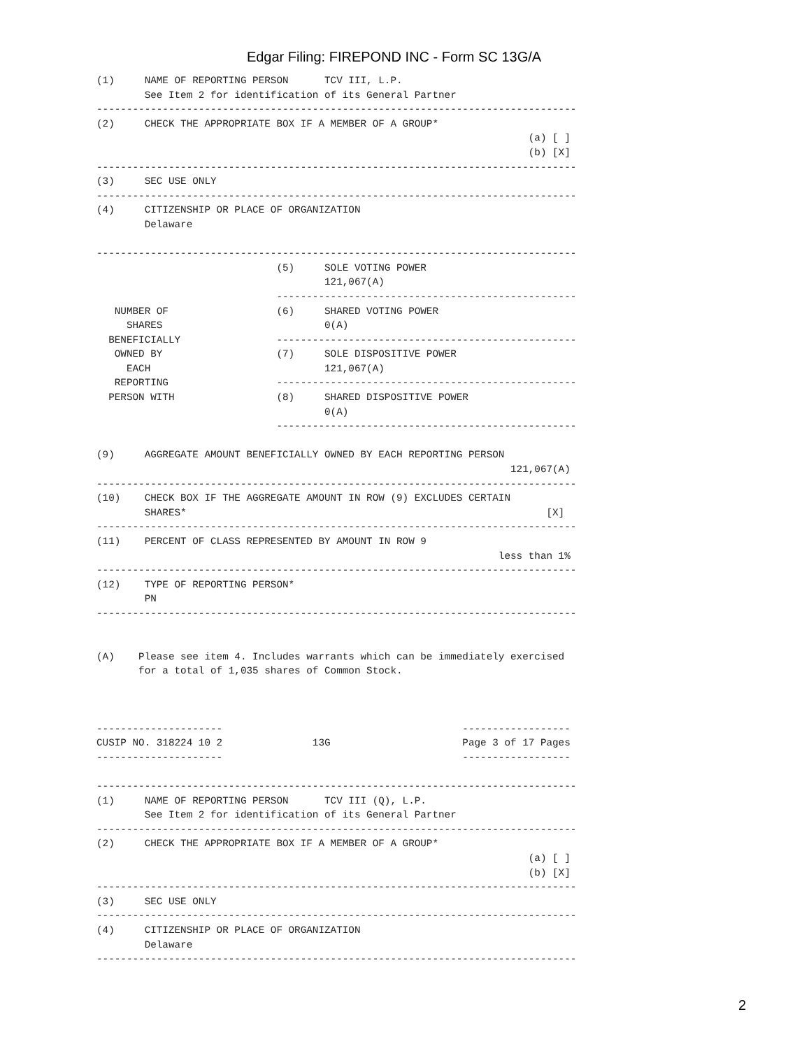Edgar Filing: FIREPOND INC - Form SC 13G/A
(1)     NAME OF REPORTING PERSON      TCV III, L.P.
        See Item 2 for identification of its General Partner
--------------------------------------------------------------------------------
(2)     CHECK THE APPROPRIATE BOX IF A MEMBER OF A GROUP*
                                                                        (a) [ ]
                                                                        (b) [X]
--------------------------------------------------------------------------------
(3)     SEC USE ONLY
--------------------------------------------------------------------------------
(4)     CITIZENSHIP OR PLACE OF ORGANIZATION
        Delaware

--------------------------------------------------------------------------------
                              (5)     SOLE VOTING POWER
                                      121,067(A)
                              --------------------------------------------------
   NUMBER OF                  (6)     SHARED VOTING POWER
     SHARES                           0(A)
  BENEFICIALLY                --------------------------------------------------
   OWNED BY                   (7)     SOLE DISPOSITIVE POWER
     EACH                             121,067(A)
   REPORTING                  --------------------------------------------------
  PERSON WITH                 (8)     SHARED DISPOSITIVE POWER
                                      0(A)
                              --------------------------------------------------

(9)     AGGREGATE AMOUNT BENEFICIALLY OWNED BY EACH REPORTING PERSON
                                                                     121,067(A)
--------------------------------------------------------------------------------
(10)    CHECK BOX IF THE AGGREGATE AMOUNT IN ROW (9) EXCLUDES CERTAIN
        SHARES*                                                            [X]
--------------------------------------------------------------------------------
(11)    PERCENT OF CLASS REPRESENTED BY AMOUNT IN ROW 9
                                                                   less than 1%
--------------------------------------------------------------------------------
(12)    TYPE OF REPORTING PERSON*
        PN
--------------------------------------------------------------------------------


(A)    Please see item 4. Includes warrants which can be immediately exercised
       for a total of 1,035 shares of Common Stock.



---------------------                                        ------------------
CUSIP NO. 318224 10 2               13G                      Page 3 of 17 Pages
---------------------                                        ------------------

--------------------------------------------------------------------------------
(1)     NAME OF REPORTING PERSON      TCV III (Q), L.P.
        See Item 2 for identification of its General Partner
--------------------------------------------------------------------------------
(2)     CHECK THE APPROPRIATE BOX IF A MEMBER OF A GROUP*
                                                                        (a) [ ]
                                                                        (b) [X]
--------------------------------------------------------------------------------
(3)     SEC USE ONLY
--------------------------------------------------------------------------------
(4)     CITIZENSHIP OR PLACE OF ORGANIZATION
        Delaware
--------------------------------------------------------------------------------
2